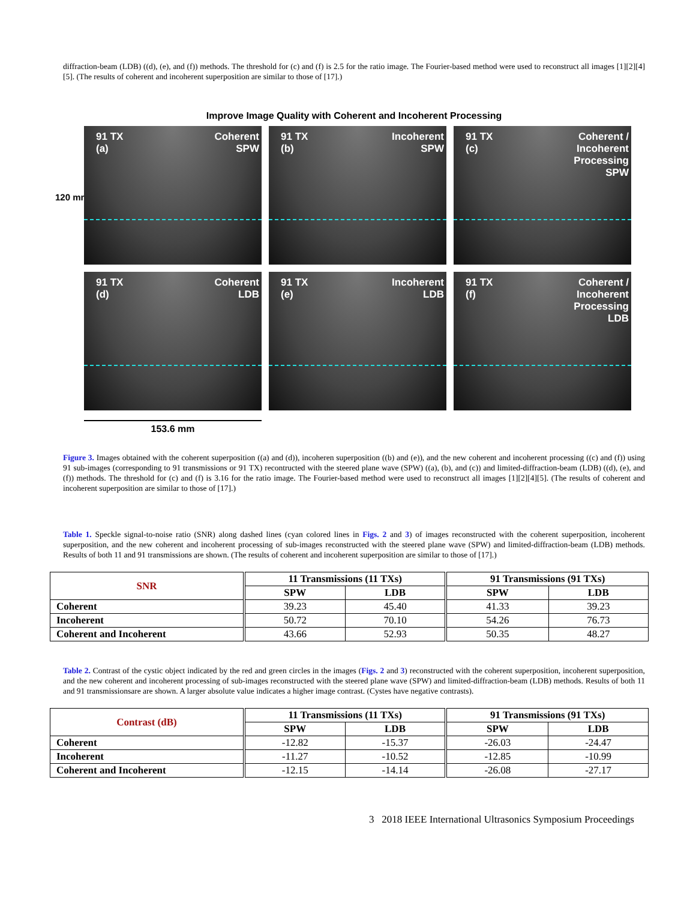diffraction-beam (LDB) ((d), (e), and (f)) methods. The threshold for (c) and (f) is 2.5 for the ratio image. The Fourier-based method were used to reconstruct all images [1][2][4][5]. (The results of coherent and incoherent superposition are similar to those of [17].)
Improve Image Quality with Coherent and Incoherent Processing
120 mm
91 TX
(a)
Coherent
SPW
91 TX
(b)
Incoherent
SPW
91 TX
(c)
Coherent /
Incoherent
Processing
SPW
91 TX
(d)
Coherent
LDB
91 TX
(e)
Incoherent
LDB
91 TX
(f)
Coherent /
Incoherent
Processing
LDB
153.6 mm
Figure 3. Images obtained with the coherent superposition ((a) and (d)), incoheren superposition ((b) and (e)), and the new coherent and incoherent processing ((c) and (f)) using 91 sub-images (corresponding to 91 transmissions or 91 TX) recontructed with the steered plane wave (SPW) ((a), (b), and (c)) and limited-diffraction-beam (LDB) ((d), (e), and (f)) methods. The threshold for (c) and (f) is 3.16 for the ratio image. The Fourier-based method were used to reconstruct all images [1][2][4][5]. (The results of coherent and incoherent superposition are similar to those of [17].)
Table 1. Speckle signal-to-noise ratio (SNR) along dashed lines (cyan colored lines in Figs. 2 and 3) of images reconstructed with the coherent superposition, incoherent superposition, and the new coherent and incoherent processing of sub-images reconstructed with the steered plane wave (SPW) and limited-diffraction-beam (LDB) methods. Results of both 11 and 91 transmissions are shown. (The results of coherent and incoherent superposition are similar to those of [17].)
| SNR | 11 Transmissions (11 TXs) | | 91 Transmissions (91 TXs) | |
| --- | --- | --- | --- | --- |
| | SPW | LDB | SPW | LDB |
| Coherent | 39.23 | 45.40 | 41.33 | 39.23 |
| Incoherent | 50.72 | 70.10 | 54.26 | 76.73 |
| Coherent and Incoherent | 43.66 | 52.93 | 50.35 | 48.27 |
Table 2. Contrast of the cystic object indicated by the red and green circles in the images (Figs. 2 and 3) reconstructed with the coherent superposition, incoherent superposition, and the new coherent and incoherent processing of sub-images reconstructed with the steered plane wave (SPW) and limited-diffraction-beam (LDB) methods. Results of both 11 and 91 transmissionsare are shown. A larger absolute value indicates a higher image contrast. (Cystes have negative contrasts).
| Contrast (dB) | 11 Transmissions (11 TXs) | | 91 Transmissions (91 TXs) | |
| --- | --- | --- | --- | --- |
| | SPW | LDB | SPW | LDB |
| Coherent | -12.82 | -15.37 | -26.03 | -24.47 |
| Incoherent | -11.27 | -10.52 | -12.85 | -10.99 |
| Coherent and Incoherent | -12.15 | -14.14 | -26.08 | -27.17 |
3 2018 IEEE International Ultrasonics Symposium Proceedings